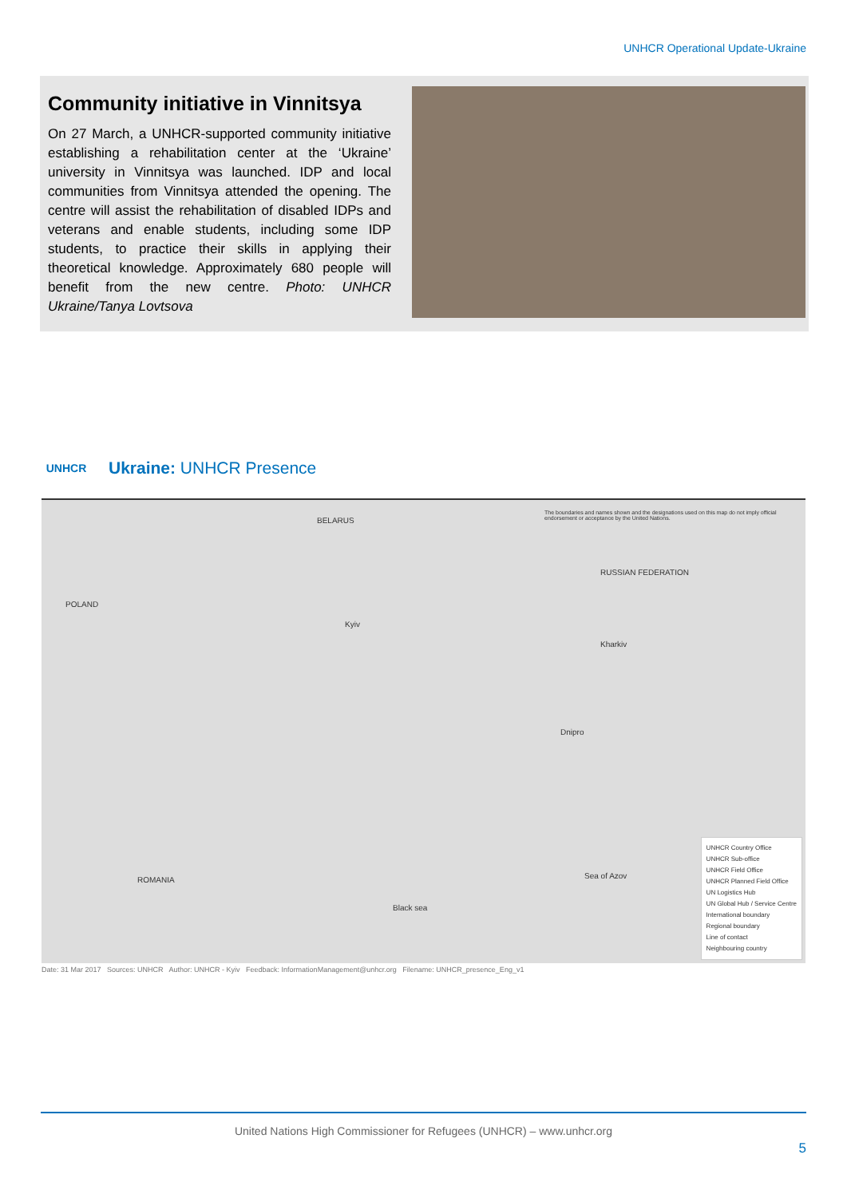UNHCR Operational Update-Ukraine
Community initiative in Vinnitsya
On 27 March, a UNHCR-supported community initiative establishing a rehabilitation center at the ‘Ukraine’ university in Vinnitsya was launched. IDP and local communities from Vinnitsya attended the opening. The centre will assist the rehabilitation of disabled IDPs and veterans and enable students, including some IDP students, to practice their skills in applying their theoretical knowledge. Approximately 680 people will benefit from the new centre. Photo: UNHCR Ukraine/Tanya Lovtsova
UNHCR
Ukraine: UNHCR Presence
BELARUS
RUSSIAN FEDERATION
POLAND
ROMANIA
Kyiv
Kharkiv
Dnipro
Black sea
Sea of Azov
The boundaries and names shown and the designations used on this map do not imply official endorsement or acceptance by the United Nations.
UNHCR Country Office
UNHCR Sub-office
UNHCR Field Office
UNHCR Planned Field Office
UN Logistics Hub
UN Global Hub / Service Centre
International boundary
Regional boundary
Line of contact
Neighbouring country
Date: 31 Mar 2017 Sources: UNHCR Author: UNHCR - Kyiv Feedback: InformationManagement@unhcr.org Filename: UNHCR_presence_Eng_v1
United Nations High Commissioner for Refugees (UNHCR) – www.unhcr.org
5